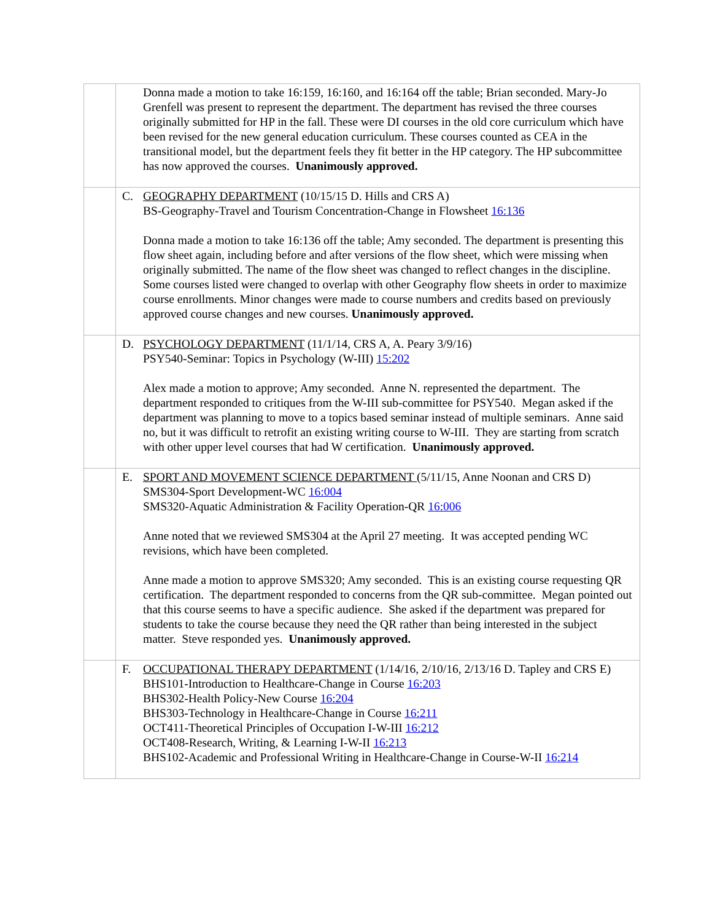| | Donna made a motion to take 16:159, 16:160, and 16:164 off the table; Brian seconded. Mary-Jo Grenfell was present to represent the department. The department has revised the three courses originally submitted for HP in the fall. These were DI courses in the old core curriculum which have been revised for the new general education curriculum. These courses counted as CEA in the transitional model, but the department feels they fit better in the HP category. The HP subcommittee has now approved the courses. Unanimously approved. |
| | C. GEOGRAPHY DEPARTMENT (10/15/15 D. Hills and CRS A) BS-Geography-Travel and Tourism Concentration-Change in Flowsheet 16:136 Donna made a motion to take 16:136 off the table; Amy seconded. The department is presenting this flow sheet again, including before and after versions of the flow sheet, which were missing when originally submitted. The name of the flow sheet was changed to reflect changes in the discipline. Some courses listed were changed to overlap with other Geography flow sheets in order to maximize course enrollments. Minor changes were made to course numbers and credits based on previously approved course changes and new courses. Unanimously approved. |
| | D. PSYCHOLOGY DEPARTMENT (11/1/14, CRS A, A. Peary 3/9/16) PSY540-Seminar: Topics in Psychology (W-III) 15:202 Alex made a motion to approve; Amy seconded. Anne N. represented the department. The department responded to critiques from the W-III sub-committee for PSY540. Megan asked if the department was planning to move to a topics based seminar instead of multiple seminars. Anne said no, but it was difficult to retrofit an existing writing course to W-III. They are starting from scratch with other upper level courses that had W certification. Unanimously approved. |
| | E. SPORT AND MOVEMENT SCIENCE DEPARTMENT (5/11/15, Anne Noonan and CRS D) SMS304-Sport Development-WC 16:004 SMS320-Aquatic Administration & Facility Operation-QR 16:006 Anne noted that we reviewed SMS304 at the April 27 meeting. It was accepted pending WC revisions, which have been completed. Anne made a motion to approve SMS320; Amy seconded. This is an existing course requesting QR certification. The department responded to concerns from the QR sub-committee. Megan pointed out that this course seems to have a specific audience. She asked if the department was prepared for students to take the course because they need the QR rather than being interested in the subject matter. Steve responded yes. Unanimously approved. |
| | F. OCCUPATIONAL THERAPY DEPARTMENT (1/14/16, 2/10/16, 2/13/16 D. Tapley and CRS E) BHS101-Introduction to Healthcare-Change in Course 16:203 BHS302-Health Policy-New Course 16:204 BHS303-Technology in Healthcare-Change in Course 16:211 OCT411-Theoretical Principles of Occupation I-W-III 16:212 OCT408-Research, Writing, & Learning I-W-II 16:213 BHS102-Academic and Professional Writing in Healthcare-Change in Course-W-II 16:214 |